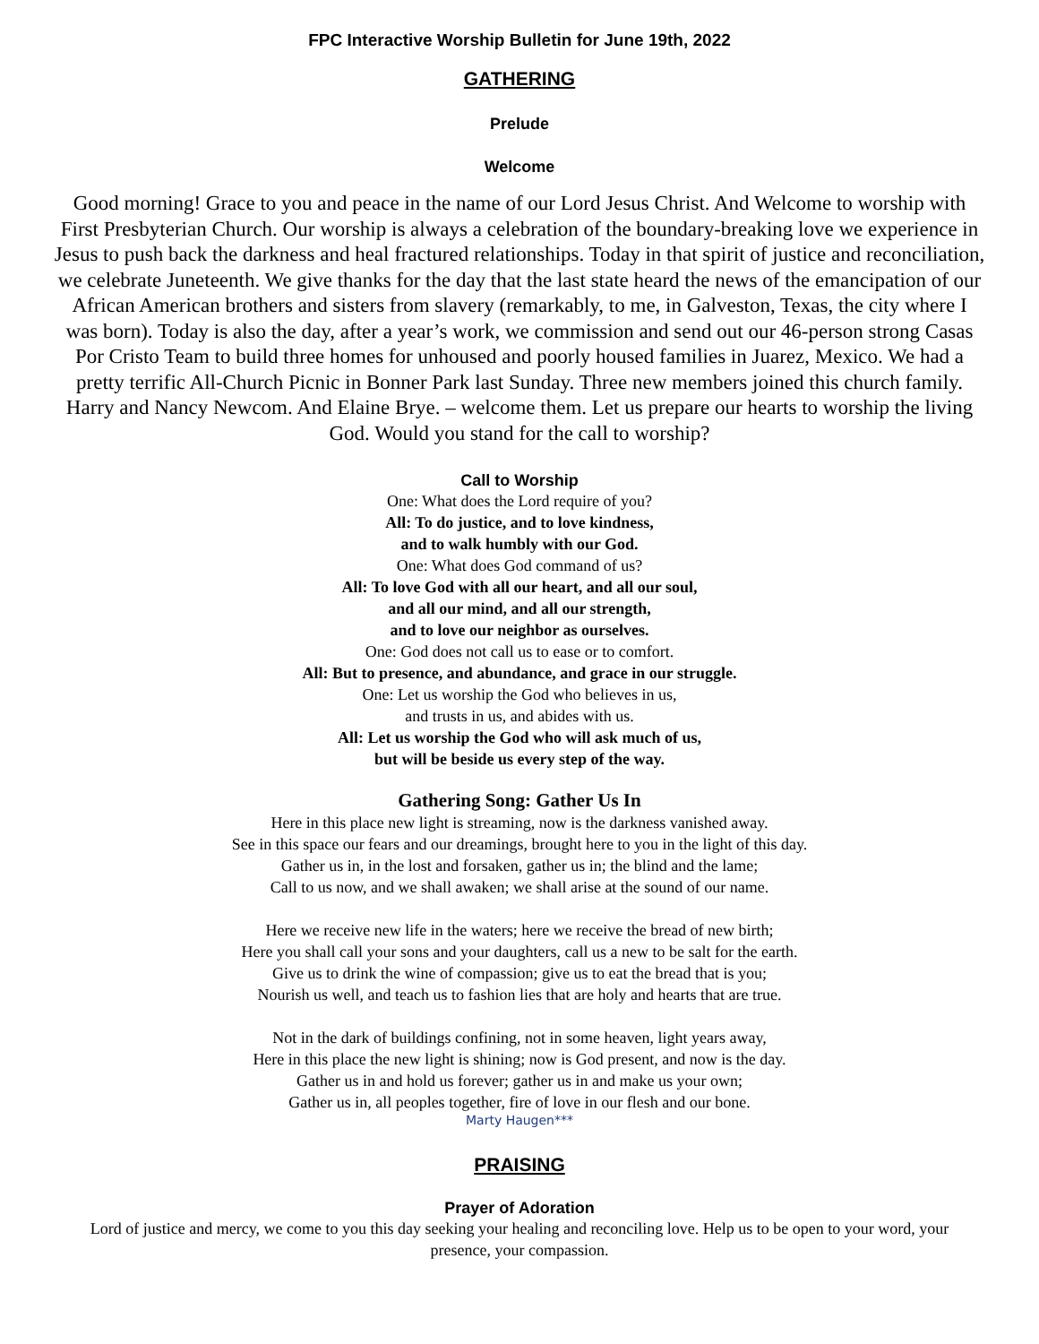FPC Interactive Worship Bulletin for June 19th, 2022
GATHERING
Prelude
Welcome
Good morning! Grace to you and peace in the name of our Lord Jesus Christ. And Welcome to worship with First Presbyterian Church. Our worship is always a celebration of the boundary-breaking love we experience in Jesus to push back the darkness and heal fractured relationships. Today in that spirit of justice and reconciliation, we celebrate Juneteenth. We give thanks for the day that the last state heard the news of the emancipation of our African American brothers and sisters from slavery (remarkably, to me, in Galveston, Texas, the city where I was born). Today is also the day, after a year’s work, we commission and send out our 46-person strong Casas Por Cristo Team to build three homes for unhoused and poorly housed families in Juarez, Mexico. We had a pretty terrific All-Church Picnic in Bonner Park last Sunday. Three new members joined this church family. Harry and Nancy Newcom. And Elaine Brye. – welcome them. Let us prepare our hearts to worship the living God. Would you stand for the call to worship?
Call to Worship
One: What does the Lord require of you?
All: To do justice, and to love kindness,
and to walk humbly with our God.
One: What does God command of us?
All: To love God with all our heart, and all our soul,
and all our mind, and all our strength,
and to love our neighbor as ourselves.
One: God does not call us to ease or to comfort.
All: But to presence, and abundance, and grace in our struggle.
One: Let us worship the God who believes in us,
and trusts in us, and abides with us.
All: Let us worship the God who will ask much of us,
but will be beside us every step of the way.
Gathering Song: Gather Us In
Here in this place new light is streaming, now is the darkness vanished away.
See in this space our fears and our dreamings, brought here to you in the light of this day.
Gather us in, in the lost and forsaken, gather us in; the blind and the lame;
Call to us now, and we shall awaken; we shall arise at the sound of our name.
Here we receive new life in the waters; here we receive the bread of new birth;
Here you shall call your sons and your daughters, call us a new to be salt for the earth.
Give us to drink the wine of compassion; give us to eat the bread that is you;
Nourish us well, and teach us to fashion lies that are holy and hearts that are true.
Not in the dark of buildings confining, not in some heaven, light years away,
Here in this place the new light is shining; now is God present, and now is the day.
Gather us in and hold us forever; gather us in and make us your own;
Gather us in, all peoples together, fire of love in our flesh and our bone.
Marty Haugen***
PRAISING
Prayer of Adoration
Lord of justice and mercy, we come to you this day seeking your healing and reconciling love. Help us to be open to your word, your presence, your compassion.